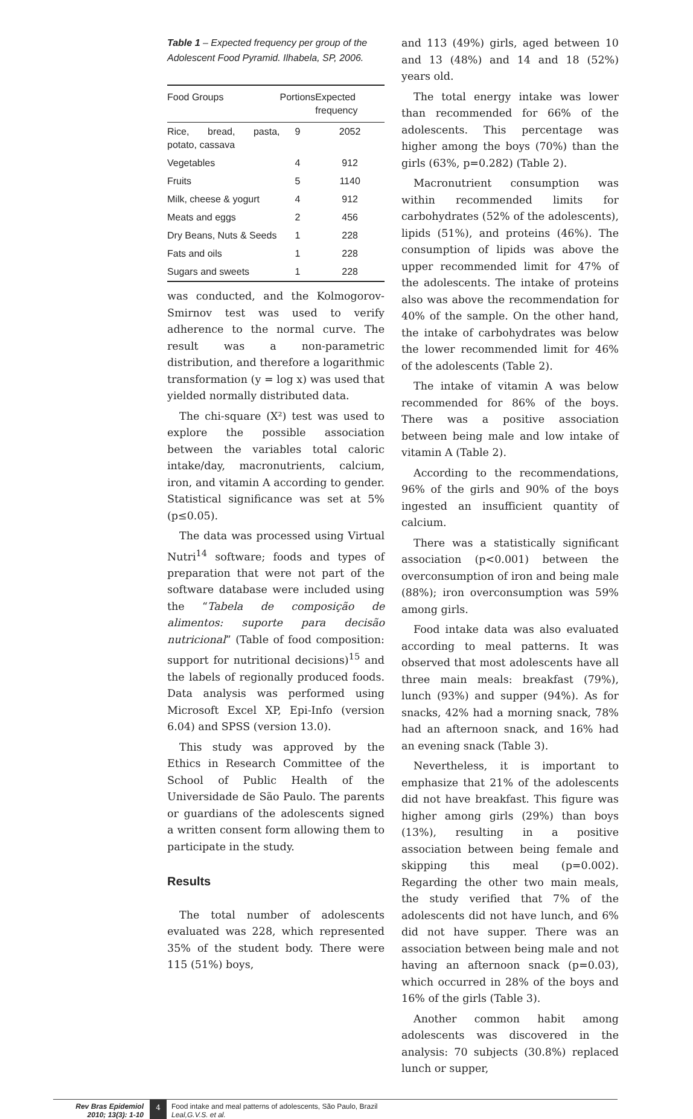Table 1 – Expected frequency per group of the Adolescent Food Pyramid. Ilhabela, SP, 2006.
| Food Groups | Portions | Expected frequency |
| --- | --- | --- |
| Rice, bread, pasta, potato, cassava | 9 | 2052 |
| Vegetables | 4 | 912 |
| Fruits | 5 | 1140 |
| Milk, cheese & yogurt | 4 | 912 |
| Meats and eggs | 2 | 456 |
| Dry Beans, Nuts & Seeds | 1 | 228 |
| Fats and oils | 1 | 228 |
| Sugars and sweets | 1 | 228 |
was conducted, and the Kolmogorov-Smirnov test was used to verify adherence to the normal curve. The result was a non-parametric distribution, and therefore a logarithmic transformation (y = log x) was used that yielded normally distributed data.
The chi-square (X²) test was used to explore the possible association between the variables total caloric intake/day, macronutrients, calcium, iron, and vitamin A according to gender. Statistical significance was set at 5% (p≤0.05).
The data was processed using Virtual Nutri<sup>14</sup> software; foods and types of preparation that were not part of the software database were included using the “Tabela de composição de alimentos: suporte para decisão nutricional” (Table of food composition: support for nutritional decisions)<sup>15</sup> and the labels of regionally produced foods. Data analysis was performed using Microsoft Excel XP, Epi-Info (version 6.04) and SPSS (version 13.0).
This study was approved by the Ethics in Research Committee of the School of Public Health of the Universidade de São Paulo. The parents or guardians of the adolescents signed a written consent form allowing them to participate in the study.
Results
The total number of adolescents evaluated was 228, which represented 35% of the student body. There were 115 (51%) boys,
and 113 (49%) girls, aged between 10 and 13 (48%) and 14 and 18 (52%) years old.
The total energy intake was lower than recommended for 66% of the adolescents. This percentage was higher among the boys (70%) than the girls (63%, p=0.282) (Table 2).
Macronutrient consumption was within recommended limits for carbohydrates (52% of the adolescents), lipids (51%), and proteins (46%). The consumption of lipids was above the upper recommended limit for 47% of the adolescents. The intake of proteins also was above the recommendation for 40% of the sample. On the other hand, the intake of carbohydrates was below the lower recommended limit for 46% of the adolescents (Table 2).
The intake of vitamin A was below recommended for 86% of the boys. There was a positive association between being male and low intake of vitamin A (Table 2).
According to the recommendations, 96% of the girls and 90% of the boys ingested an insufficient quantity of calcium.
There was a statistically significant association (p<0.001) between the overconsumption of iron and being male (88%); iron overconsumption was 59% among girls.
Food intake data was also evaluated according to meal patterns. It was observed that most adolescents have all three main meals: breakfast (79%), lunch (93%) and supper (94%). As for snacks, 42% had a morning snack, 78% had an afternoon snack, and 16% had an evening snack (Table 3).
Nevertheless, it is important to emphasize that 21% of the adolescents did not have breakfast. This figure was higher among girls (29%) than boys (13%), resulting in a positive association between being female and skipping this meal (p=0.002). Regarding the other two main meals, the study verified that 7% of the adolescents did not have lunch, and 6% did not have supper. There was an association between being male and not having an afternoon snack (p=0.03), which occurred in 28% of the boys and 16% of the girls (Table 3).
Another common habit among adolescents was discovered in the analysis: 70 subjects (30.8%) replaced lunch or supper,
Rev Bras Epidemiol
2010; 13(3): 1-10
4 Food intake and meal patterns of adolescents, São Paulo, Brazil
Leal,G.V.S. et al.